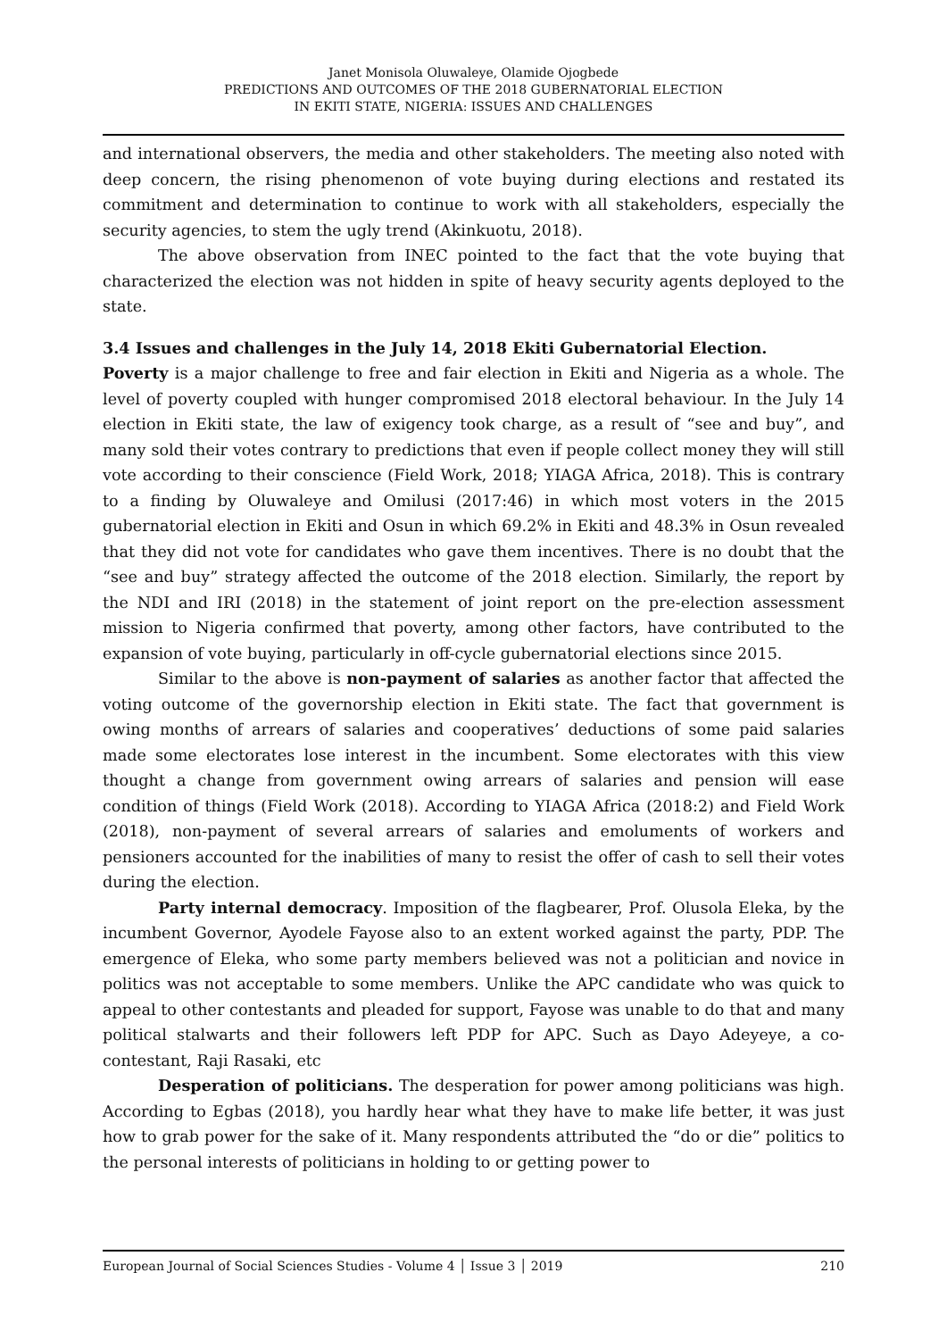Janet Monisola Oluwaleye, Olamide Ojogbede
PREDICTIONS AND OUTCOMES OF THE 2018 GUBERNATORIAL ELECTION
IN EKITI STATE, NIGERIA: ISSUES AND CHALLENGES
and international observers, the media and other stakeholders. The meeting also noted with deep concern, the rising phenomenon of vote buying during elections and restated its commitment and determination to continue to work with all stakeholders, especially the security agencies, to stem the ugly trend (Akinkuotu, 2018).
The above observation from INEC pointed to the fact that the vote buying that characterized the election was not hidden in spite of heavy security agents deployed to the state.
3.4 Issues and challenges in the July 14, 2018 Ekiti Gubernatorial Election.
Poverty is a major challenge to free and fair election in Ekiti and Nigeria as a whole. The level of poverty coupled with hunger compromised 2018 electoral behaviour. In the July 14 election in Ekiti state, the law of exigency took charge, as a result of “see and buy”, and many sold their votes contrary to predictions that even if people collect money they will still vote according to their conscience (Field Work, 2018; YIAGA Africa, 2018). This is contrary to a finding by Oluwaleye and Omilusi (2017:46) in which most voters in the 2015 gubernatorial election in Ekiti and Osun in which 69.2% in Ekiti and 48.3% in Osun revealed that they did not vote for candidates who gave them incentives. There is no doubt that the “see and buy” strategy affected the outcome of the 2018 election. Similarly, the report by the NDI and IRI (2018) in the statement of joint report on the pre-election assessment mission to Nigeria confirmed that poverty, among other factors, have contributed to the expansion of vote buying, particularly in off-cycle gubernatorial elections since 2015.
Similar to the above is non-payment of salaries as another factor that affected the voting outcome of the governorship election in Ekiti state. The fact that government is owing months of arrears of salaries and cooperatives’ deductions of some paid salaries made some electorates lose interest in the incumbent. Some electorates with this view thought a change from government owing arrears of salaries and pension will ease condition of things (Field Work (2018). According to YIAGA Africa (2018:2) and Field Work (2018), non-payment of several arrears of salaries and emoluments of workers and pensioners accounted for the inabilities of many to resist the offer of cash to sell their votes during the election.
Party internal democracy. Imposition of the flagbearer, Prof. Olusola Eleka, by the incumbent Governor, Ayodele Fayose also to an extent worked against the party, PDP. The emergence of Eleka, who some party members believed was not a politician and novice in politics was not acceptable to some members. Unlike the APC candidate who was quick to appeal to other contestants and pleaded for support, Fayose was unable to do that and many political stalwarts and their followers left PDP for APC. Such as Dayo Adeyeye, a co-contestant, Raji Rasaki, etc
Desperation of politicians. The desperation for power among politicians was high. According to Egbas (2018), you hardly hear what they have to make life better, it was just how to grab power for the sake of it. Many respondents attributed the “do or die” politics to the personal interests of politicians in holding to or getting power to
European Journal of Social Sciences Studies - Volume 4 │ Issue 3 │ 2019 210